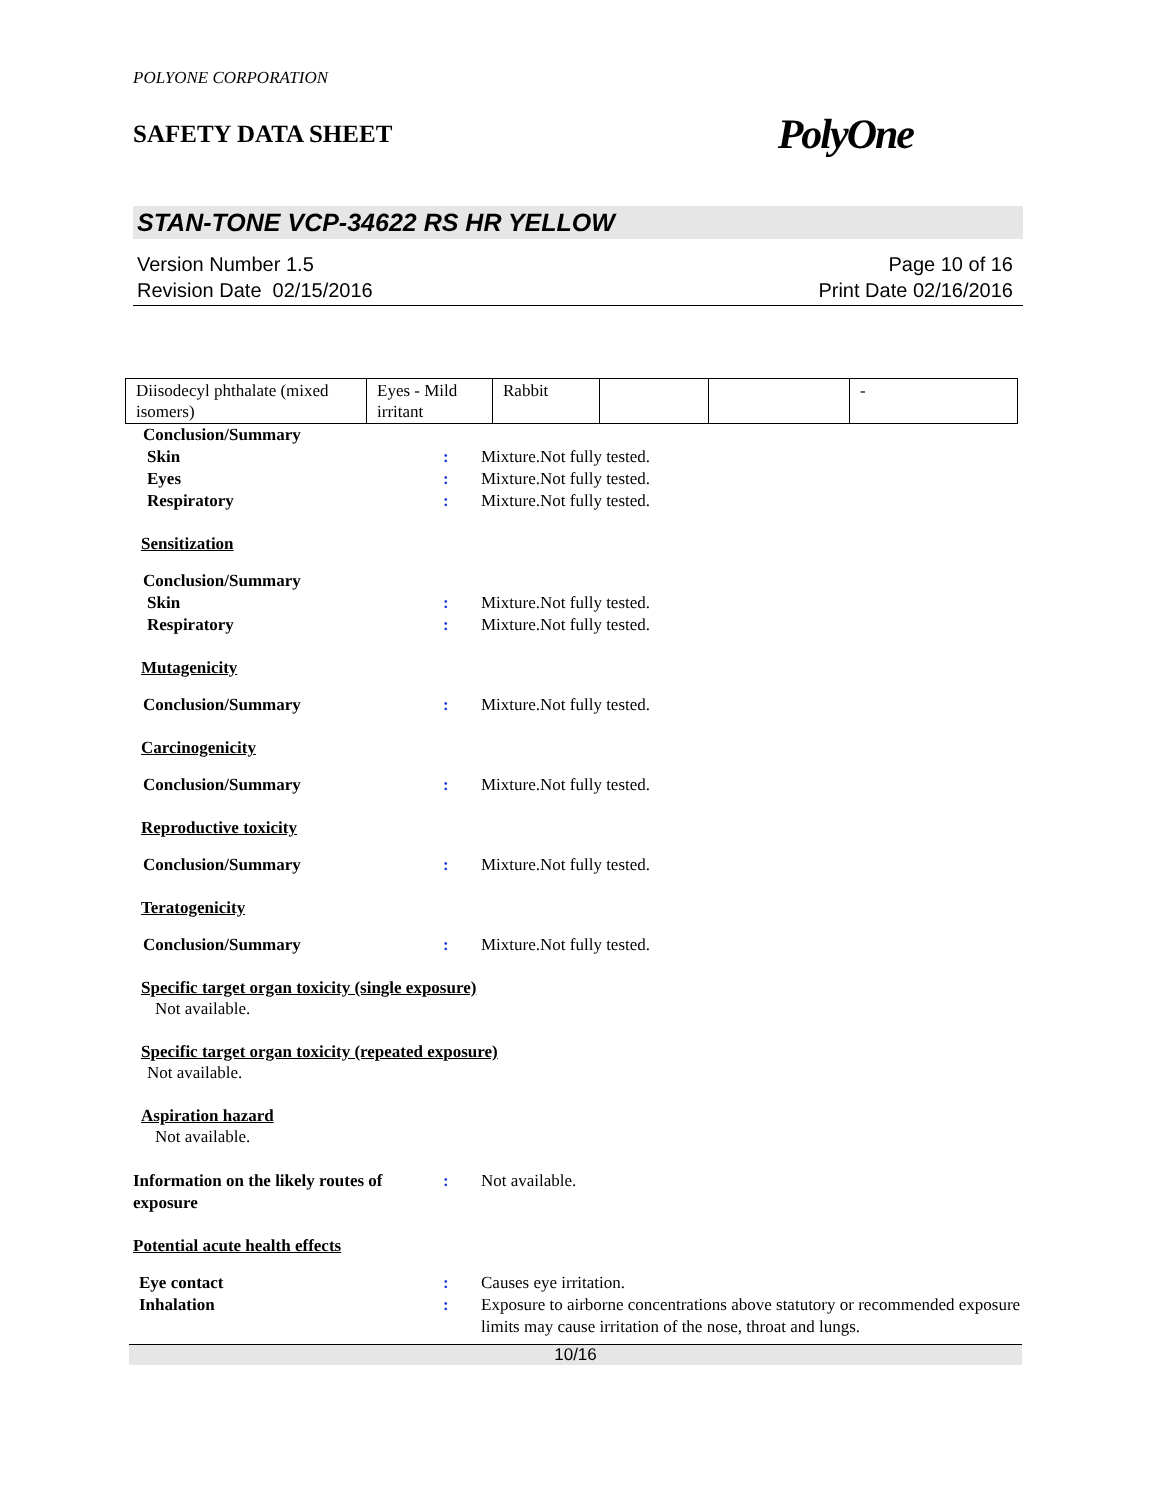POLYONE CORPORATION
SAFETY DATA SHEET PolyOne
STAN-TONE VCP-34622 RS HR YELLOW
Version Number 1.5
Revision Date 02/15/2016
Page 10 of 16
Print Date 02/16/2016
| Diisodecyl phthalate (mixed isomers) | Eyes - Mild irritant | Rabbit | | | - |
Conclusion/Summary
Skin : Mixture.Not fully tested.
Eyes : Mixture.Not fully tested.
Respiratory : Mixture.Not fully tested.
Sensitization
Conclusion/Summary
Skin : Mixture.Not fully tested.
Respiratory : Mixture.Not fully tested.
Mutagenicity
Conclusion/Summary : Mixture.Not fully tested.
Carcinogenicity
Conclusion/Summary : Mixture.Not fully tested.
Reproductive toxicity
Conclusion/Summary : Mixture.Not fully tested.
Teratogenicity
Conclusion/Summary : Mixture.Not fully tested.
Specific target organ toxicity (single exposure)
Not available.
Specific target organ toxicity (repeated exposure)
Not available.
Aspiration hazard
Not available.
Information on the likely routes of exposure
: Not available.
Potential acute health effects
Eye contact : Causes eye irritation.
Inhalation : Exposure to airborne concentrations above statutory or recommended exposure limits may cause irritation of the nose, throat and lungs.
10/16